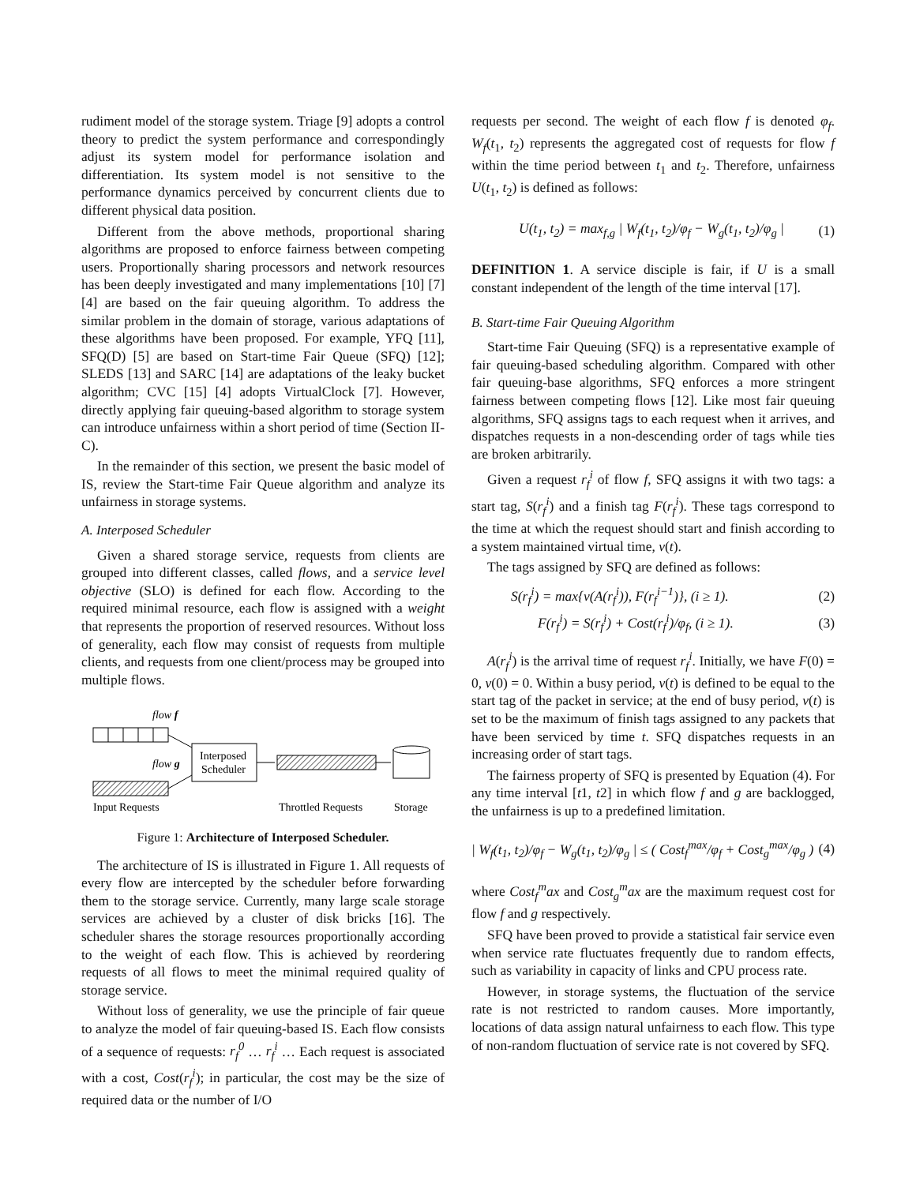rudiment model of the storage system. Triage [9] adopts a control theory to predict the system performance and correspondingly adjust its system model for performance isolation and differentiation. Its system model is not sensitive to the performance dynamics perceived by concurrent clients due to different physical data position.
Different from the above methods, proportional sharing algorithms are proposed to enforce fairness between competing users. Proportionally sharing processors and network resources has been deeply investigated and many implementations [10] [7] [4] are based on the fair queuing algorithm. To address the similar problem in the domain of storage, various adaptations of these algorithms have been proposed. For example, YFQ [11], SFQ(D) [5] are based on Start-time Fair Queue (SFQ) [12]; SLEDS [13] and SARC [14] are adaptations of the leaky bucket algorithm; CVC [15] [4] adopts VirtualClock [7]. However, directly applying fair queuing-based algorithm to storage system can introduce unfairness within a short period of time (Section II-C).
In the remainder of this section, we present the basic model of IS, review the Start-time Fair Queue algorithm and analyze its unfairness in storage systems.
A. Interposed Scheduler
Given a shared storage service, requests from clients are grouped into different classes, called flows, and a service level objective (SLO) is defined for each flow. According to the required minimal resource, each flow is assigned with a weight that represents the proportion of reserved resources. Without loss of generality, each flow may consist of requests from multiple clients, and requests from one client/process may be grouped into multiple flows.
flow f
flow g
Interposed
Scheduler
Input Requests
Throttled Requests
Storage
Figure 1: Architecture of Interposed Scheduler.
The architecture of IS is illustrated in Figure 1. All requests of every flow are intercepted by the scheduler before forwarding them to the storage service. Currently, many large scale storage services are achieved by a cluster of disk bricks [16]. The scheduler shares the storage resources proportionally according to the weight of each flow. This is achieved by reordering requests of all flows to meet the minimal required quality of storage service.
Without loss of generality, we use the principle of fair queue to analyze the model of fair queuing-based IS. Each flow consists of a sequence of requests: r<sub>f</sub><sup>0</sup> … r<sub>f</sub><sup>i</sup> … Each request is associated with a cost, Cost(r<sub>f</sub><sup>i</sup>); in particular, the cost may be the size of required data or the number of I/O
requests per second. The weight of each flow f is denoted φ<sub>f</sub>. W<sub>f</sub>(t<sub>1</sub>, t<sub>2</sub>) represents the aggregated cost of requests for flow f within the time period between t<sub>1</sub> and t<sub>2</sub>. Therefore, unfairness U(t<sub>1</sub>, t<sub>2</sub>) is defined as follows:
U(t<sub>1</sub>, t<sub>2</sub>) = max<sub>f,g</sub> | W<sub>f</sub>(t<sub>1</sub>, t<sub>2</sub>)/φ<sub>f</sub> − W<sub>g</sub>(t<sub>1</sub>, t<sub>2</sub>)/φ<sub>g</sub> | (1)
DEFINITION 1. A service disciple is fair, if U is a small constant independent of the length of the time interval [17].
B. Start-time Fair Queuing Algorithm
Start-time Fair Queuing (SFQ) is a representative example of fair queuing-based scheduling algorithm. Compared with other fair queuing-base algorithms, SFQ enforces a more stringent fairness between competing flows [12]. Like most fair queuing algorithms, SFQ assigns tags to each request when it arrives, and dispatches requests in a non-descending order of tags while ties are broken arbitrarily.
Given a request r<sub>f</sub><sup>i</sup> of flow f, SFQ assigns it with two tags: a start tag, S(r<sub>f</sub><sup>i</sup>) and a finish tag F(r<sub>f</sub><sup>i</sup>). These tags correspond to the time at which the request should start and finish according to a system maintained virtual time, v(t).
The tags assigned by SFQ are defined as follows:
S(r<sub>f</sub><sup>i</sup>) = max{v(A(r<sub>f</sub><sup>i</sup>)), F(r<sub>f</sub><sup>i−1</sup>)}, (i ≥ 1). (2)
F(r<sub>f</sub><sup>i</sup>) = S(r<sub>f</sub><sup>i</sup>) + Cost(r<sub>f</sub><sup>i</sup>)/φ<sub>f</sub>, (i ≥ 1). (3)
A(r<sub>f</sub><sup>i</sup>) is the arrival time of request r<sub>f</sub><sup>i</sup>. Initially, we have F(0) = 0, v(0) = 0. Within a busy period, v(t) is defined to be equal to the start tag of the packet in service; at the end of busy period, v(t) is set to be the maximum of finish tags assigned to any packets that have been serviced by time t. SFQ dispatches requests in an increasing order of start tags.
The fairness property of SFQ is presented by Equation (4). For any time interval [t1, t2] in which flow f and g are backlogged, the unfairness is up to a predefined limitation.
| W<sub>f</sub>(t<sub>1</sub>, t<sub>2</sub>)/φ<sub>f</sub> − W<sub>g</sub>(t<sub>1</sub>, t<sub>2</sub>)/φ<sub>g</sub> | ≤ ( Cost<sub>f</sub><sup>max</sup>/φ<sub>f</sub> + Cost<sub>g</sub><sup>max</sup>/φ<sub>g</sub> ) (4)
where Cost<sub>f</sub><sup>m</sup>ax and Cost<sub>g</sub><sup>m</sup>ax are the maximum request cost for flow f and g respectively.
SFQ have been proved to provide a statistical fair service even when service rate fluctuates frequently due to random effects, such as variability in capacity of links and CPU process rate.
However, in storage systems, the fluctuation of the service rate is not restricted to random causes. More importantly, locations of data assign natural unfairness to each flow. This type of non-random fluctuation of service rate is not covered by SFQ.